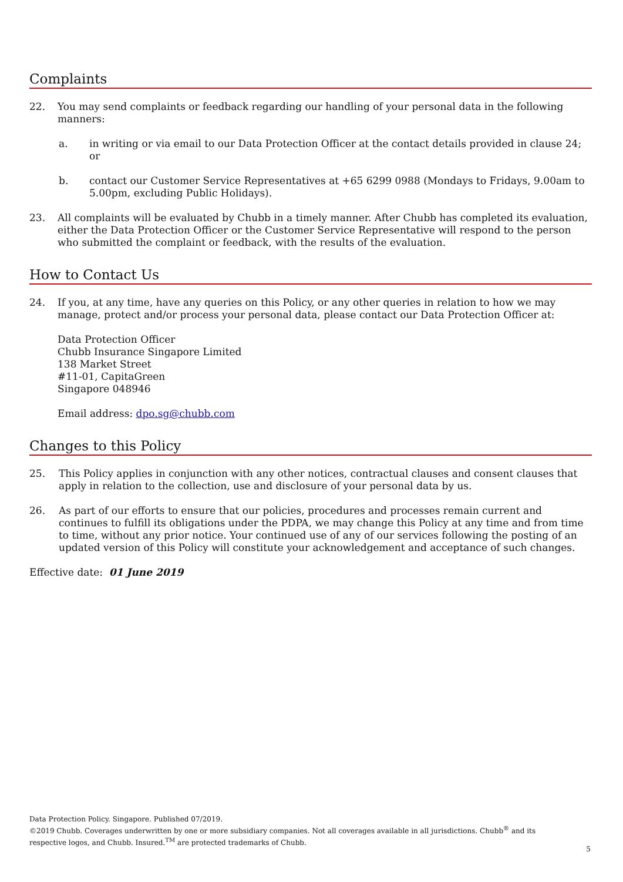Complaints
22. You may send complaints or feedback regarding our handling of your personal data in the following manners:
a. in writing or via email to our Data Protection Officer at the contact details provided in clause 24; or
b. contact our Customer Service Representatives at +65 6299 0988 (Mondays to Fridays, 9.00am to 5.00pm, excluding Public Holidays).
23. All complaints will be evaluated by Chubb in a timely manner. After Chubb has completed its evaluation, either the Data Protection Officer or the Customer Service Representative will respond to the person who submitted the complaint or feedback, with the results of the evaluation.
How to Contact Us
24. If you, at any time, have any queries on this Policy, or any other queries in relation to how we may manage, protect and/or process your personal data, please contact our Data Protection Officer at:
Data Protection Officer
Chubb Insurance Singapore Limited
138 Market Street
#11-01, CapitaGreen
Singapore 048946
Email address: dpo.sg@chubb.com
Changes to this Policy
25. This Policy applies in conjunction with any other notices, contractual clauses and consent clauses that apply in relation to the collection, use and disclosure of your personal data by us.
26. As part of our efforts to ensure that our policies, procedures and processes remain current and continues to fulfill its obligations under the PDPA, we may change this Policy at any time and from time to time, without any prior notice. Your continued use of any of our services following the posting of an updated version of this Policy will constitute your acknowledgement and acceptance of such changes.
Effective date: 01 June 2019
Data Protection Policy. Singapore. Published 07/2019.
©2019 Chubb. Coverages underwritten by one or more subsidiary companies. Not all coverages available in all jurisdictions. Chubb<sup>®</sup> and its respective logos, and Chubb. Insured.<sup>TM</sup> are protected trademarks of Chubb.
5